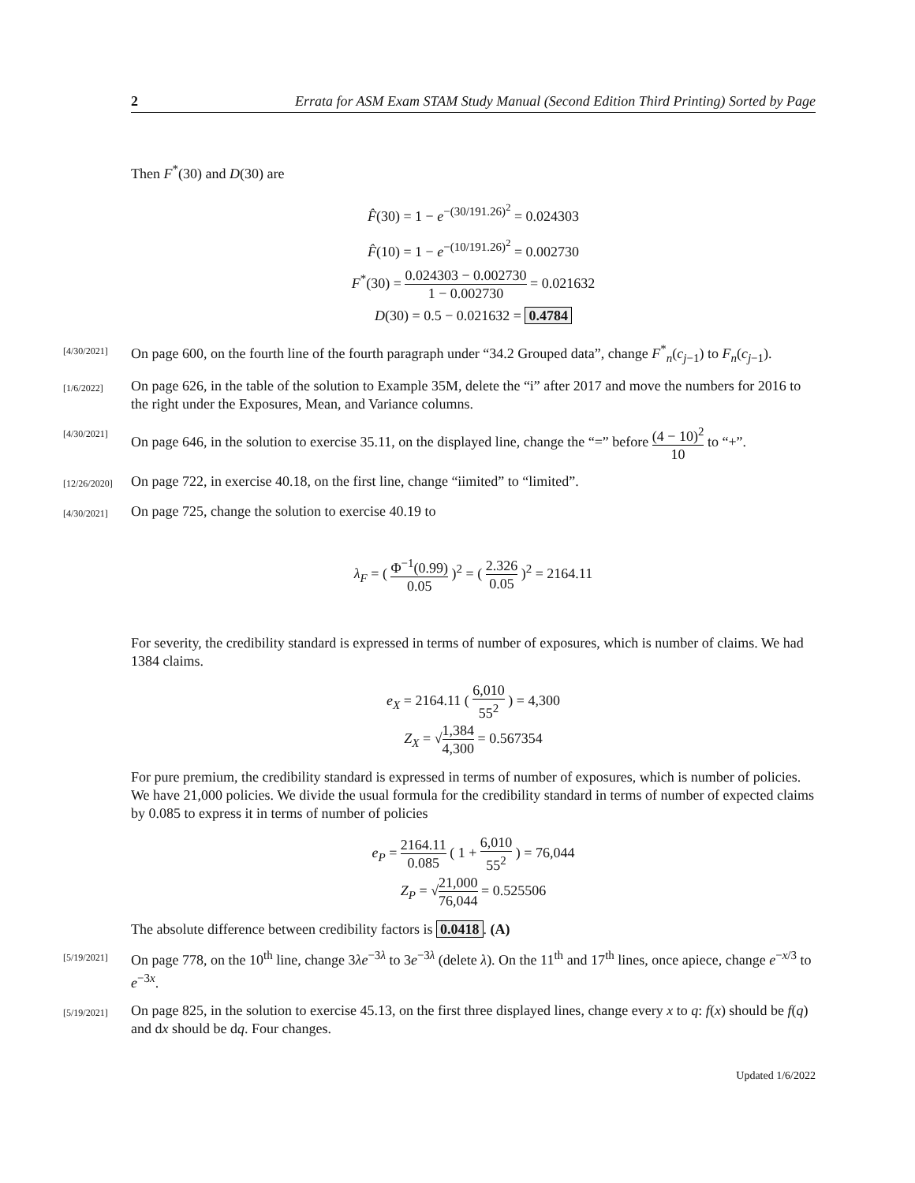2 Errata for ASM Exam STAM Study Manual (Second Edition Third Printing) Sorted by Page
Then F<sup>*</sup>(30) and D(30) are
F̂(30) = 1 − e<sup>−(30/191.26)<sup>2</sup></sup> = 0.024303
F̂(10) = 1 − e<sup>−(10/191.26)<sup>2</sup></sup> = 0.002730
F<sup>*</sup>(30) = 0.024303 − 0.002730 1 − 0.002730 = 0.021632
D(30) = 0.5 − 0.021632 = 0.4784
[4/30/2021] On page 600, on the fourth line of the fourth paragraph under “34.2 Grouped data”, change F<sup>*</sup><sub>n</sub>(c<sub>j−1</sub>) to F<sub>n</sub>(c<sub>j−1</sub>).
[1/6/2022] On page 626, in the table of the solution to Example 35M, delete the “i” after 2017 and move the numbers for 2016 to the right under the Exposures, Mean, and Variance columns.
[4/30/2021] On page 646, in the solution to exercise 35.11, on the displayed line, change the “=” before (4 − 10)<sup>2</sup> 10 to “+”.
[12/26/2020] On page 722, in exercise 40.18, on the first line, change “iimited” to “limited”.
[4/30/2021] On page 725, change the solution to exercise 40.19 to
λ<sub>F</sub> = ( Φ<sup>−1</sup>(0.99) 0.05 )<sup>2</sup> = ( 2.326 0.05 )<sup>2</sup> = 2164.11
For severity, the credibility standard is expressed in terms of number of exposures, which is number of claims. We had 1384 claims.
e<sub>X</sub> = 2164.11 ( 6,010 55<sup>2</sup> ) = 4,300
Z<sub>X</sub> = √1,384 4,300 = 0.567354
For pure premium, the credibility standard is expressed in terms of number of exposures, which is number of policies. We have 21,000 policies. We divide the usual formula for the credibility standard in terms of number of expected claims by 0.085 to express it in terms of number of policies
e<sub>P</sub> = 2164.11 0.085 ( 1 + 6,010 55<sup>2</sup> ) = 76,044
Z<sub>P</sub> = √21,000 76,044 = 0.525506
The absolute difference between credibility factors is 0.0418. (A)
[5/19/2021] On page 778, on the 10<sup>th</sup> line, change 3λe<sup>−3λ</sup> to 3e<sup>−3λ</sup> (delete λ). On the 11<sup>th</sup> and 17<sup>th</sup> lines, once apiece, change e<sup>−x/3</sup> to e<sup>−3x</sup>.
[5/19/2021] On page 825, in the solution to exercise 45.13, on the first three displayed lines, change every x to q: f(x) should be f(q) and dx should be dq. Four changes.
Updated 1/6/2022